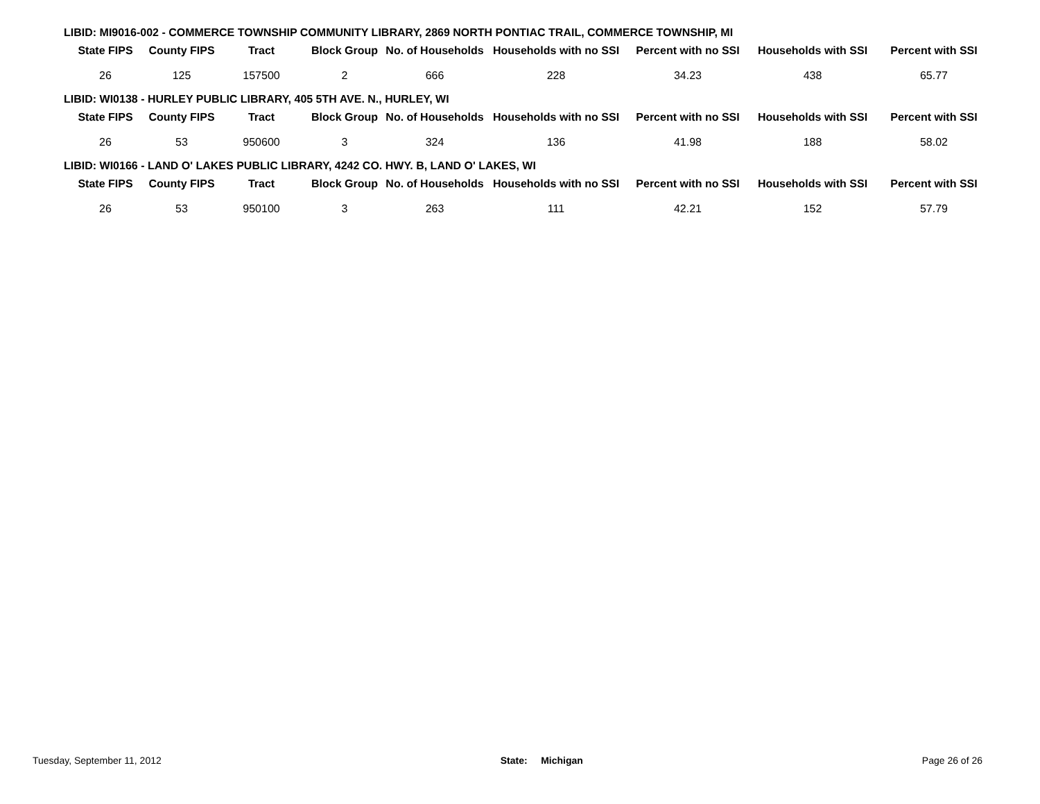LIBID: MI9016-002 - COMMERCE TOWNSHIP COMMUNITY LIBRARY, 2869 NORTH PONTIAC TRAIL, COMMERCE TOWNSHIP, MI
| State FIPS | County FIPS | Tract | Block Group | No. of Households | Households with no SSI | Percent with no SSI | Households with SSI | Percent with SSI |
| --- | --- | --- | --- | --- | --- | --- | --- | --- |
| 26 | 125 | 157500 | 2 | 666 | 228 | 34.23 | 438 | 65.77 |
LIBID: WI0138 - HURLEY PUBLIC LIBRARY, 405 5TH AVE. N., HURLEY, WI
| State FIPS | County FIPS | Tract | Block Group | No. of Households | Households with no SSI | Percent with no SSI | Households with SSI | Percent with SSI |
| --- | --- | --- | --- | --- | --- | --- | --- | --- |
| 26 | 53 | 950600 | 3 | 324 | 136 | 41.98 | 188 | 58.02 |
LIBID: WI0166 - LAND O' LAKES PUBLIC LIBRARY, 4242 CO. HWY. B, LAND O' LAKES, WI
| State FIPS | County FIPS | Tract | Block Group | No. of Households | Households with no SSI | Percent with no SSI | Households with SSI | Percent with SSI |
| --- | --- | --- | --- | --- | --- | --- | --- | --- |
| 26 | 53 | 950100 | 3 | 263 | 111 | 42.21 | 152 | 57.79 |
Tuesday, September 11, 2012 State: Michigan Page 26 of 26